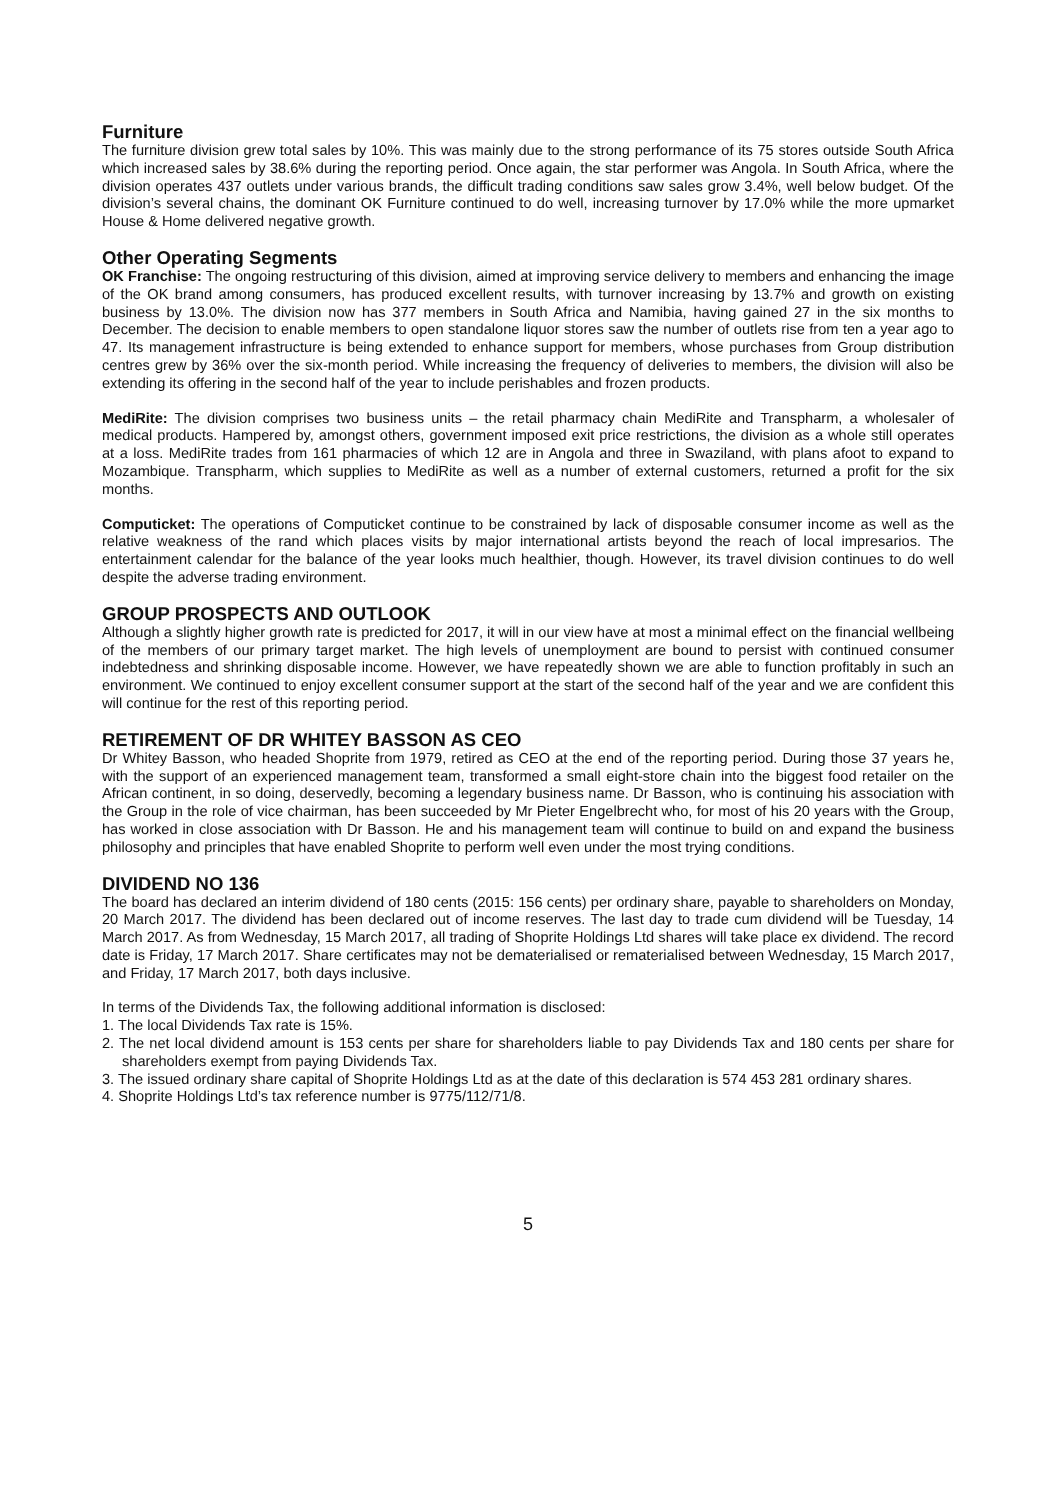Furniture
The furniture division grew total sales by 10%. This was mainly due to the strong performance of its 75 stores outside South Africa which increased sales by 38.6% during the reporting period. Once again, the star performer was Angola. In South Africa, where the division operates 437 outlets under various brands, the difficult trading conditions saw sales grow 3.4%, well below budget. Of the division’s several chains, the dominant OK Furniture continued to do well, increasing turnover by 17.0% while the more upmarket House & Home delivered negative growth.
Other Operating Segments
OK Franchise: The ongoing restructuring of this division, aimed at improving service delivery to members and enhancing the image of the OK brand among consumers, has produced excellent results, with turnover increasing by 13.7% and growth on existing business by 13.0%. The division now has 377 members in South Africa and Namibia, having gained 27 in the six months to December. The decision to enable members to open standalone liquor stores saw the number of outlets rise from ten a year ago to 47. Its management infrastructure is being extended to enhance support for members, whose purchases from Group distribution centres grew by 36% over the six-month period. While increasing the frequency of deliveries to members, the division will also be extending its offering in the second half of the year to include perishables and frozen products.
MediRite: The division comprises two business units – the retail pharmacy chain MediRite and Transpharm, a wholesaler of medical products. Hampered by, amongst others, government imposed exit price restrictions, the division as a whole still operates at a loss. MediRite trades from 161 pharmacies of which 12 are in Angola and three in Swaziland, with plans afoot to expand to Mozambique. Transpharm, which supplies to MediRite as well as a number of external customers, returned a profit for the six months.
Computicket: The operations of Computicket continue to be constrained by lack of disposable consumer income as well as the relative weakness of the rand which places visits by major international artists beyond the reach of local impresarios. The entertainment calendar for the balance of the year looks much healthier, though. However, its travel division continues to do well despite the adverse trading environment.
GROUP PROSPECTS AND OUTLOOK
Although a slightly higher growth rate is predicted for 2017, it will in our view have at most a minimal effect on the financial wellbeing of the members of our primary target market. The high levels of unemployment are bound to persist with continued consumer indebtedness and shrinking disposable income. However, we have repeatedly shown we are able to function profitably in such an environment. We continued to enjoy excellent consumer support at the start of the second half of the year and we are confident this will continue for the rest of this reporting period.
RETIREMENT OF DR WHITEY BASSON AS CEO
Dr Whitey Basson, who headed Shoprite from 1979, retired as CEO at the end of the reporting period. During those 37 years he, with the support of an experienced management team, transformed a small eight-store chain into the biggest food retailer on the African continent, in so doing, deservedly, becoming a legendary business name. Dr Basson, who is continuing his association with the Group in the role of vice chairman, has been succeeded by Mr Pieter Engelbrecht who, for most of his 20 years with the Group, has worked in close association with Dr Basson. He and his management team will continue to build on and expand the business philosophy and principles that have enabled Shoprite to perform well even under the most trying conditions.
DIVIDEND NO 136
The board has declared an interim dividend of 180 cents (2015: 156 cents) per ordinary share, payable to shareholders on Monday, 20 March 2017. The dividend has been declared out of income reserves. The last day to trade cum dividend will be Tuesday, 14 March 2017. As from Wednesday, 15 March 2017, all trading of Shoprite Holdings Ltd shares will take place ex dividend. The record date is Friday, 17 March 2017. Share certificates may not be dematerialised or rematerialised between Wednesday, 15 March 2017, and Friday, 17 March 2017, both days inclusive.
In terms of the Dividends Tax, the following additional information is disclosed:
1. The local Dividends Tax rate is 15%.
2. The net local dividend amount is 153 cents per share for shareholders liable to pay Dividends Tax and 180 cents per share for shareholders exempt from paying Dividends Tax.
3. The issued ordinary share capital of Shoprite Holdings Ltd as at the date of this declaration is 574 453 281 ordinary shares.
4. Shoprite Holdings Ltd’s tax reference number is 9775/112/71/8.
5